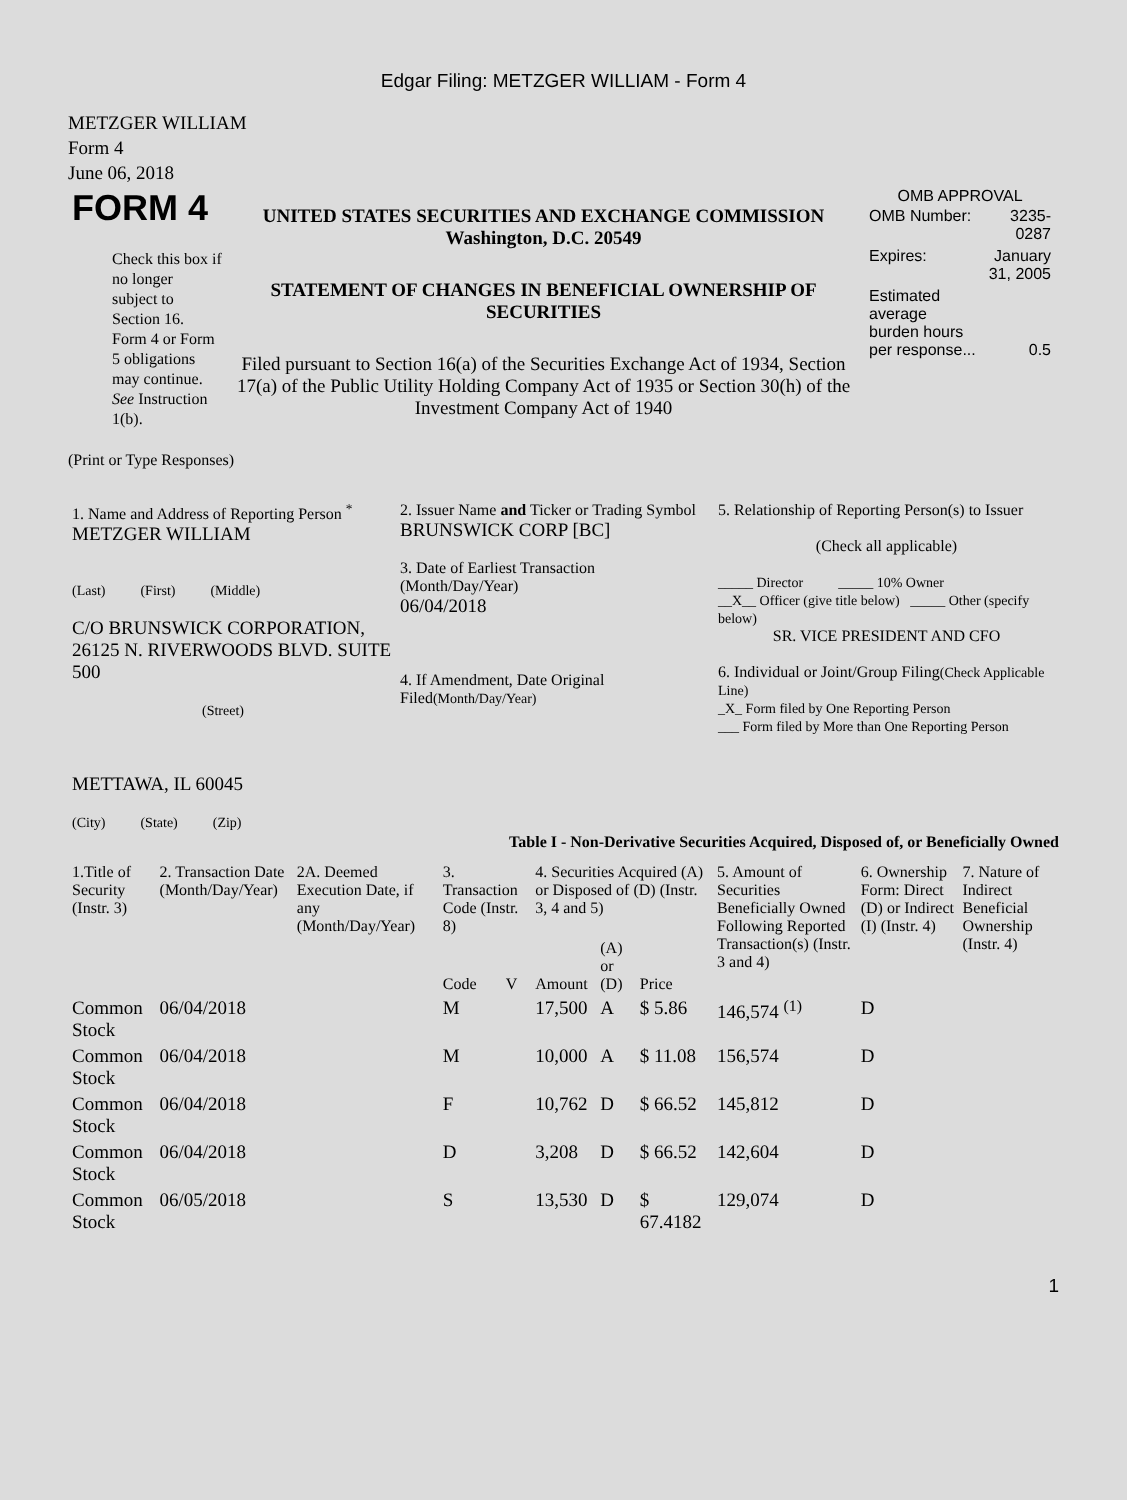Edgar Filing: METZGER WILLIAM - Form 4
METZGER WILLIAM
Form 4
June 06, 2018
| FORM 4 Check this box if no longer subject to Section 16. Form 4 or Form 5 obligations may continue. See Instruction 1(b). | UNITED STATES SECURITIES AND EXCHANGE COMMISSION Washington, D.C. 20549 STATEMENT OF CHANGES IN BENEFICIAL OWNERSHIP OF SECURITIES Filed pursuant to Section 16(a) of the Securities Exchange Act of 1934, Section 17(a) of the Public Utility Holding Company Act of 1935 or Section 30(h) of the Investment Company Act of 1940 | OMB APPROVAL / OMB Number: / 3235-0287 / / Expires: / January 31, 2005 / / Estimated average burden hours per response... / 0.5 / |
(Print or Type Responses)
| 1. Name and Address of Reporting Person <sup>*</sup> METZGER WILLIAM (Last) (First) (Middle) C/O BRUNSWICK CORPORATION, 26125 N. RIVERWOODS BLVD. SUITE 500 (Street) METTAWA, IL 60045 (City) (State) (Zip) | 2. Issuer Name and Ticker or Trading Symbol BRUNSWICK CORP [BC] 3. Date of Earliest Transaction (Month/Day/Year) 06/04/2018 4. If Amendment, Date Original Filed (Month/Day/Year) | 5. Relationship of Reporting Person(s) to Issuer (Check all applicable) _____ Director _____ 10% Owner __X__ Officer (give title below) _____ Other (specify below) SR. VICE PRESIDENT AND CFO 6. Individual or Joint/Group Filing (Check Applicable Line) _X_ Form filed by One Reporting Person ___ Form filed by More than One Reporting Person |
Table I - Non-Derivative Securities Acquired, Disposed of, or Beneficially Owned
| 1.Title of Security (Instr. 3) | 2. Transaction Date (Month/Day/Year) | 2A. Deemed Execution Date, if any (Month/Day/Year) | 3. Transaction Code (Instr. 8) | | 4. Securities Acquired (A) or Disposed of (D) (Instr. 3, 4 and 5) | | | 5. Amount of Securities Beneficially Owned Following Reported Transaction(s) (Instr. 3 and 4) | 6. Ownership Form: Direct (D) or Indirect (I) (Instr. 4) | 7. Nature of Indirect Beneficial Ownership (Instr. 4) |
| --- | --- | --- | --- | --- | --- | --- | --- | --- | --- | --- |
| | | | Code | V | Amount | (A) or (D) | Price | | | |
| Common Stock | 06/04/2018 | | M | | 17,500 | A | $ 5.86 | 146,574 <sup>(1)</sup> | D | |
| Common Stock | 06/04/2018 | | M | | 10,000 | A | $ 11.08 | 156,574 | D | |
| Common Stock | 06/04/2018 | | F | | 10,762 | D | $ 66.52 | 145,812 | D | |
| Common Stock | 06/04/2018 | | D | | 3,208 | D | $ 66.52 | 142,604 | D | |
| Common Stock | 06/05/2018 | | S | | 13,530 | D | $ 67.4182 | 129,074 | D | |
1